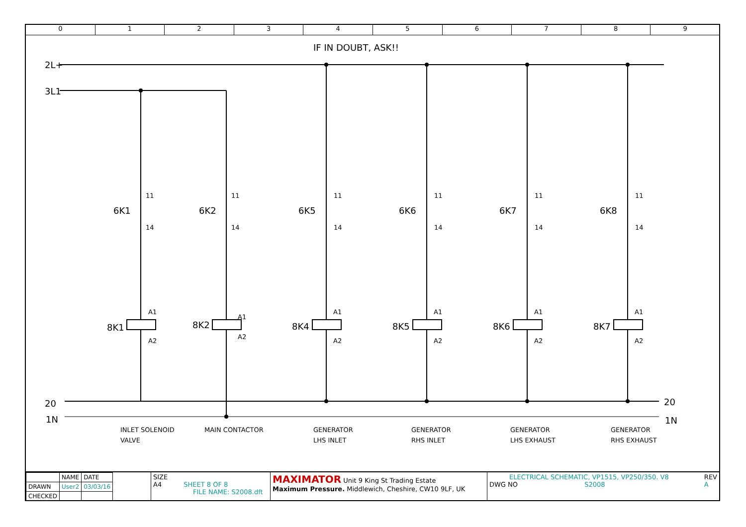0 1 2 3 4 5 6 7 8 9
IF IN DOUBT, ASK!!
2L+
3L1
20
1N
20
1N
6K1
6K2
6K5
6K6
6K7
6K8
8K1
8K2
8K4
8K5
8K6
8K7
11
14
11
14
11
14
11
14
11
14
11
14
A1
A2
A1
A2
A1
A2
A1
A2
A1
A2
A1
A2
INLET SOLENOID
VALVE
MAIN CONTACTOR
GENERATOR
LHS INLET
GENERATOR
RHS INLET
GENERATOR
LHS EXHAUST
GENERATOR
RHS EXHAUST
| | NAME | DATE |
| DRAWN | User2 | 03/03/16 |
| CHECKED | | |
SIZE
A4 SHEET 8 OF 8
FILE NAME: S2008.dft
MAXIMATOR Unit 9 King St Trading Estate
Maximum Pressure. Middlewich, Cheshire, CW10 9LF, UK
ELECTRICAL SCHEMATIC, VP1515, VP250/350. V8 REV
A
DWG NO S2008